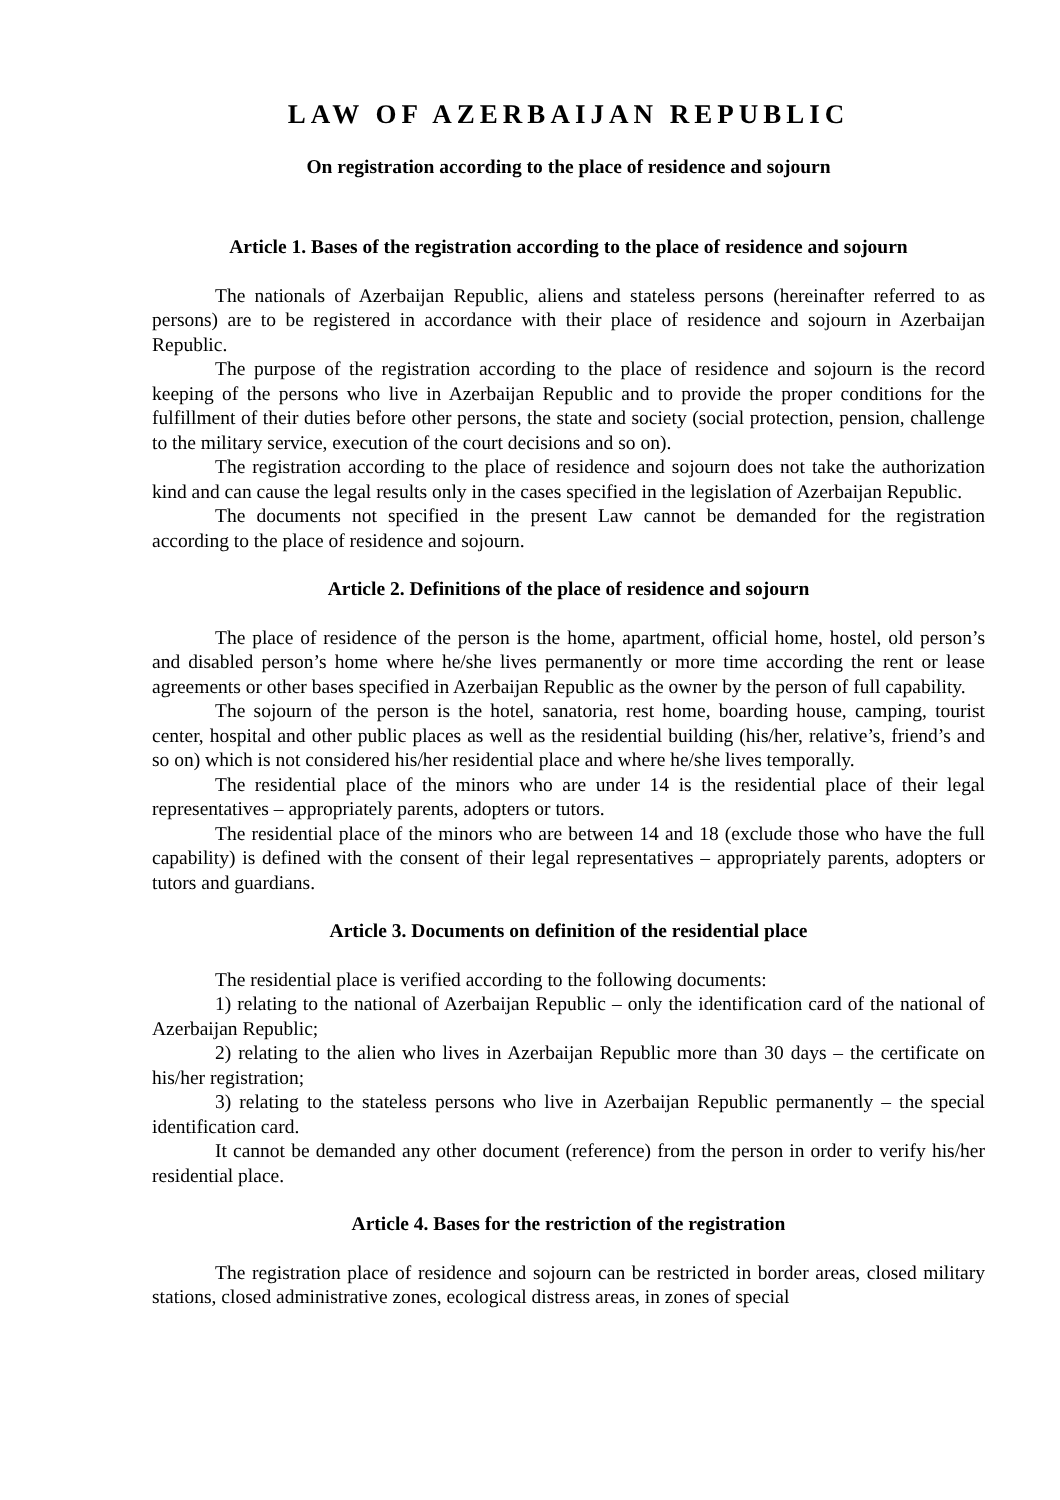LAW OF AZERBAIJAN REPUBLIC
On registration according to the place of residence and sojourn
Article 1. Bases of the registration according to the place of residence and sojourn
The nationals of Azerbaijan Republic, aliens and stateless persons (hereinafter referred to as persons) are to be registered in accordance with their place of residence and sojourn in Azerbaijan Republic.
The purpose of the registration according to the place of residence and sojourn is the record keeping of the persons who live in Azerbaijan Republic and to provide the proper conditions for the fulfillment of their duties before other persons, the state and society (social protection, pension, challenge to the military service, execution of the court decisions and so on).
The registration according to the place of residence and sojourn does not take the authorization kind and can cause the legal results only in the cases specified in the legislation of Azerbaijan Republic.
The documents not specified in the present Law cannot be demanded for the registration according to the place of residence and sojourn.
Article 2. Definitions of the place of residence and sojourn
The place of residence of the person is the home, apartment, official home, hostel, old person’s and disabled person’s home where he/she lives permanently or more time according the rent or lease agreements or other bases specified in Azerbaijan Republic as the owner by the person of full capability.
The sojourn of the person is the hotel, sanatoria, rest home, boarding house, camping, tourist center, hospital and other public places as well as the residential building (his/her, relative’s, friend’s and so on) which is not considered his/her residential place and where he/she lives temporally.
The residential place of the minors who are under 14 is the residential place of their legal representatives – appropriately parents, adopters or tutors.
The residential place of the minors who are between 14 and 18 (exclude those who have the full capability) is defined with the consent of their legal representatives – appropriately parents, adopters or tutors and guardians.
Article 3. Documents on definition of the residential place
The residential place is verified according to the following documents:
1) relating to the national of Azerbaijan Republic – only the identification card of the national of Azerbaijan Republic;
2) relating to the alien who lives in Azerbaijan Republic more than 30 days – the certificate on his/her registration;
3) relating to the stateless persons who live in Azerbaijan Republic permanently – the special identification card.
It cannot be demanded any other document (reference) from the person in order to verify his/her residential place.
Article 4. Bases for the restriction of the registration
The registration place of residence and sojourn can be restricted in border areas, closed military stations, closed administrative zones, ecological distress areas, in zones of special